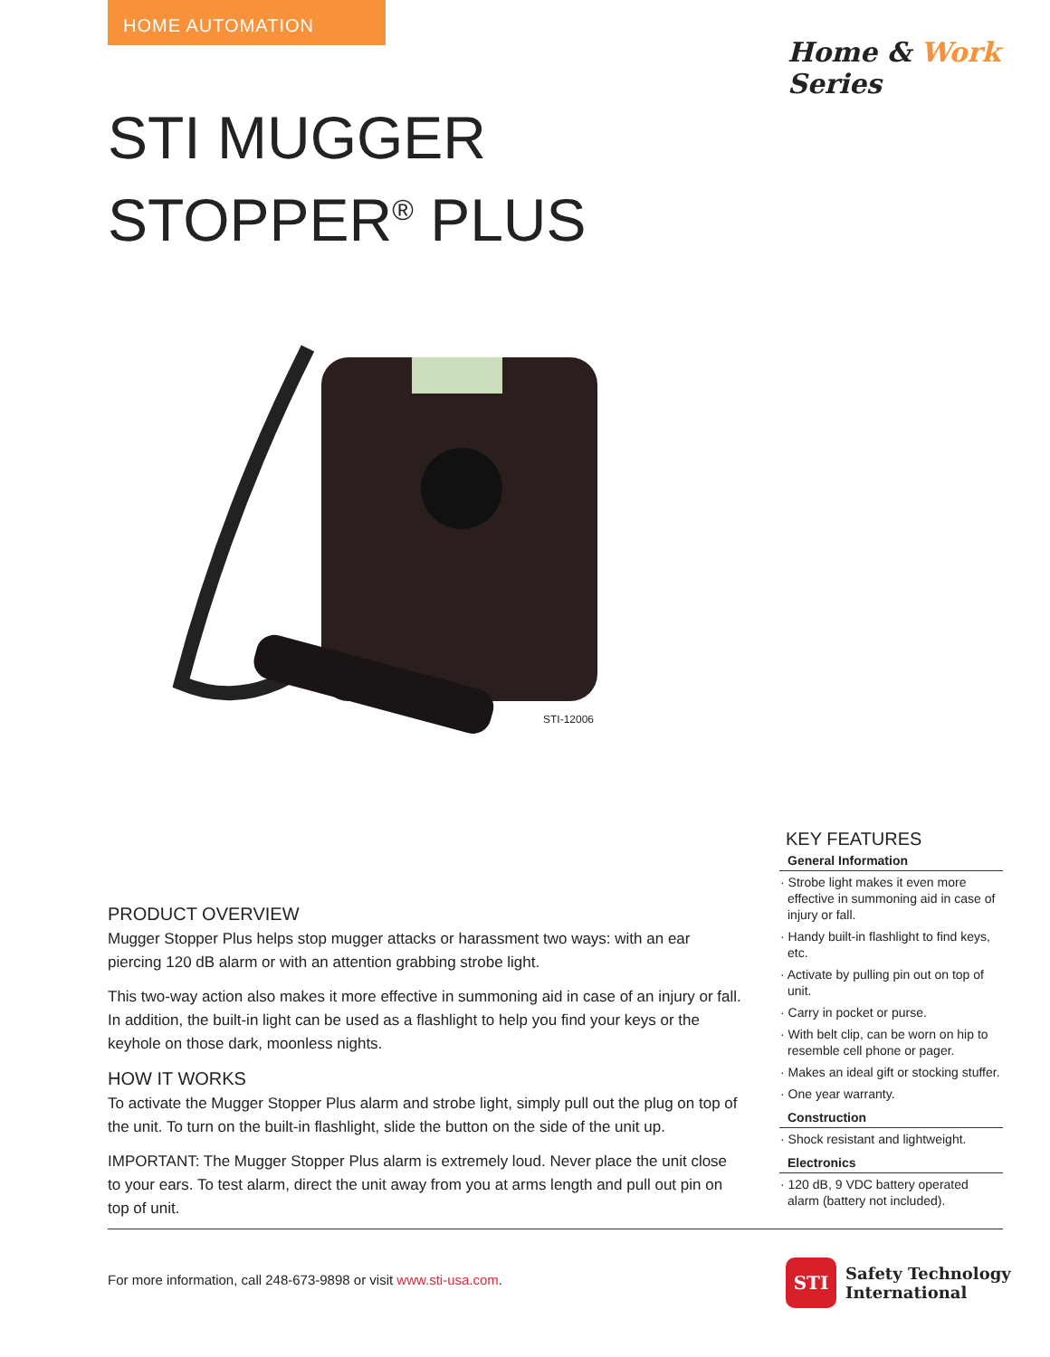HOME AUTOMATION
Home & Work Series
STI MUGGER
STOPPER<sup>®</sup> PLUS
STI-12006
PRODUCT OVERVIEW
Mugger Stopper Plus helps stop mugger attacks or harassment two ways: with an ear piercing 120 dB alarm or with an attention grabbing strobe light.
This two-way action also makes it more effective in summoning aid in case of an injury or fall. In addition, the built-in light can be used as a flashlight to help you find your keys or the keyhole on those dark, moonless nights.
HOW IT WORKS
To activate the Mugger Stopper Plus alarm and strobe light, simply pull out the plug on top of the unit. To turn on the built-in flashlight, slide the button on the side of the unit up.
IMPORTANT: The Mugger Stopper Plus alarm is extremely loud. Never place the unit close to your ears. To test alarm, direct the unit away from you at arms length and pull out pin on top of unit.
KEY FEATURES
General Information
· Strobe light makes it even more effective in summoning aid in case of injury or fall.
· Handy built-in flashlight to find keys, etc.
· Activate by pulling pin out on top of unit.
· Carry in pocket or purse.
· With belt clip, can be worn on hip to resemble cell phone or pager.
· Makes an ideal gift or stocking stuffer.
· One year warranty.
Construction
· Shock resistant and lightweight.
Electronics
· 120 dB, 9 VDC battery operated alarm (battery not included).
For more information, call 248-673-9898 or visit www.sti-usa.com.
STI
Safety Technology
International